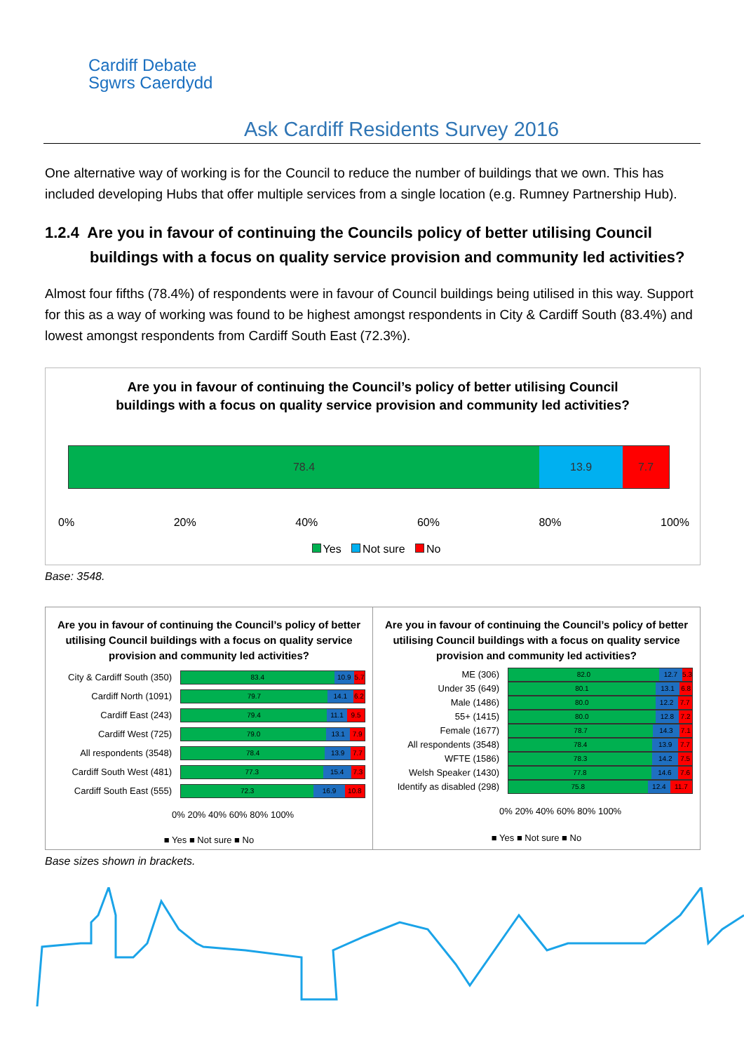Cardiff Debate
Sgwrs Caerdydd
Ask Cardiff Residents Survey 2016
One alternative way of working is for the Council to reduce the number of buildings that we own. This has included developing Hubs that offer multiple services from a single location (e.g. Rumney Partnership Hub).
1.2.4 Are you in favour of continuing the Councils policy of better utilising Council buildings with a focus on quality service provision and community led activities?
Almost four fifths (78.4%) of respondents were in favour of Council buildings being utilised in this way. Support for this as a way of working was found to be highest amongst respondents in City & Cardiff South (83.4%) and lowest amongst respondents from Cardiff South East (72.3%).
Are you in favour of continuing the Council’s policy of better utilising Council
buildings with a focus on quality service provision and community led activities?
78.4 13.9 7.7
0% 20% 40% 60% 80% 100%
Yes Not sure No
Base: 3548.
Are you in favour of continuing the Council’s policy of better utilising Council buildings with a focus on quality service provision and community led activities?
City & Cardiff South (350)
83.4 10.9 5.7
Cardiff North (1091)
79.7 14.1 6.2
Cardiff East (243)
79.4 11.1 9.5
Cardiff West (725)
79.0 13.1 7.9
All respondents (3548)
78.4 13.9 7.7
Cardiff South West (481)
77.3 15.4 7.3
Cardiff South East (555)
72.3 16.9 10.8
0% 20% 40% 60% 80% 100%
■ Yes ■ Not sure ■ No
Are you in favour of continuing the Council’s policy of better utilising Council buildings with a focus on quality service provision and community led activities?
ME (306)
82.0 12.7 5.3
Under 35 (649)
80.1 13.1 6.8
Male (1486)
80.0 12.2 7.7
55+ (1415)
80.0 12.8 7.2
Female (1677)
78.7 14.3 7.1
All respondents (3548)
78.4 13.9 7.7
WFTE (1586)
78.3 14.2 7.5
Welsh Speaker (1430)
77.8 14.6 7.6
Identify as disabled (298)
75.8 12.4 11.7
0% 20% 40% 60% 80% 100%
■ Yes ■ Not sure ■ No
Base sizes shown in brackets.